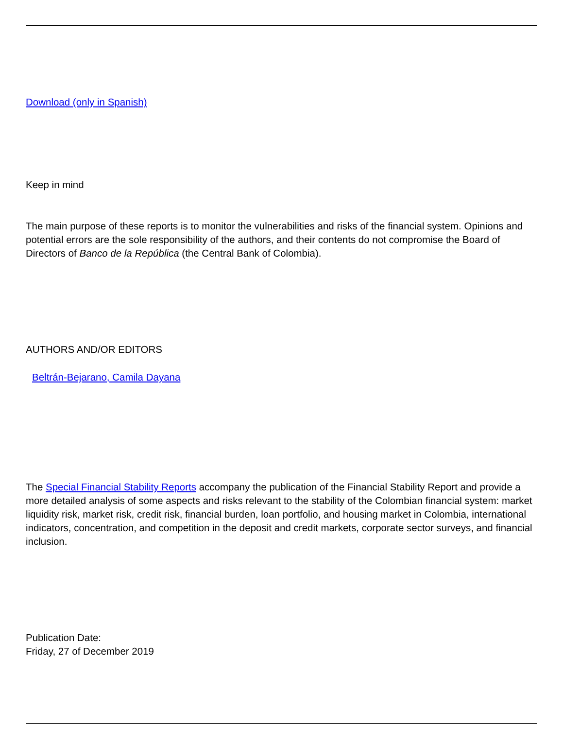Download (only in Spanish)
Keep in mind
The main purpose of these reports is to monitor the vulnerabilities and risks of the financial system. Opinions and potential errors are the sole responsibility of the authors, and their contents do not compromise the Board of Directors of Banco de la República (the Central Bank of Colombia).
AUTHORS AND/OR EDITORS
Beltrán-Bejarano, Camila Dayana
The Special Financial Stability Reports accompany the publication of the Financial Stability Report and provide a more detailed analysis of some aspects and risks relevant to the stability of the Colombian financial system: market liquidity risk, market risk, credit risk, financial burden, loan portfolio, and housing market in Colombia, international indicators, concentration, and competition in the deposit and credit markets, corporate sector surveys, and financial inclusion.
Publication Date:
Friday, 27 of December 2019